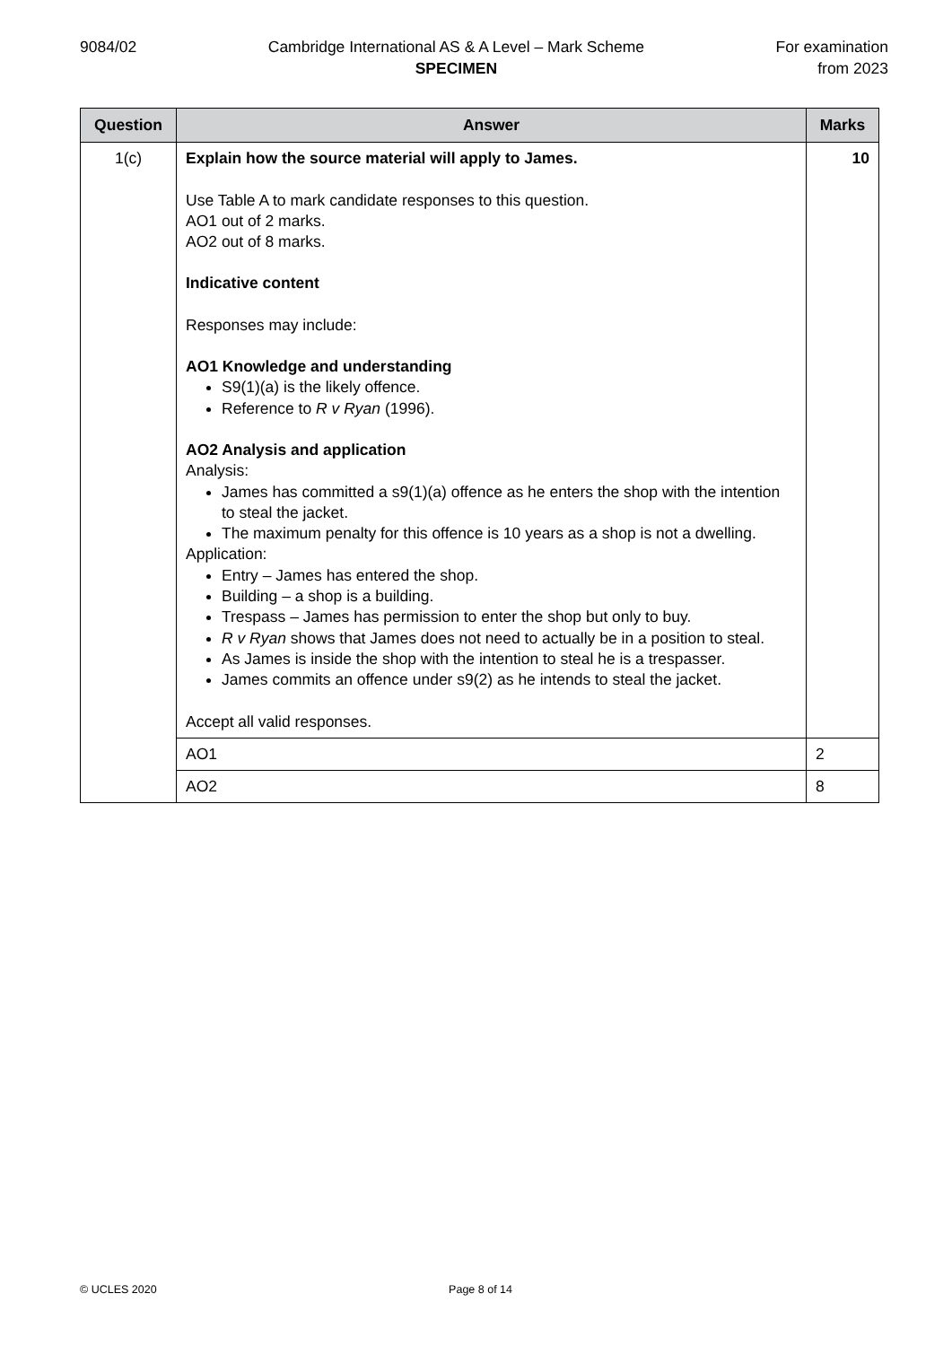9084/02 Cambridge International AS & A Level – Mark Scheme
SPECIMEN
For examination
from 2023
| Question | Answer | Marks |
| --- | --- | --- |
| 1(c) | Explain how the source material will apply to James. Use Table A to mark candidate responses to this question. AO1 out of 2 marks. AO2 out of 8 marks. Indicative content Responses may include: AO1 Knowledge and understanding S9(1)(a) is the likely offence. Reference to R v Ryan (1996). AO2 Analysis and application Analysis: James has committed a s9(1)(a) offence as he enters the shop with the intention to steal the jacket. The maximum penalty for this offence is 10 years as a shop is not a dwelling. Application: Entry – James has entered the shop. Building – a shop is a building. Trespass – James has permission to enter the shop but only to buy. R v Ryan shows that James does not need to actually be in a position to steal. As James is inside the shop with the intention to steal he is a trespasser. James commits an offence under s9(2) as he intends to steal the jacket. Accept all valid responses. | 10 |
| | AO1 | 2 |
| | AO2 | 8 |
© UCLES 2020 Page 8 of 14